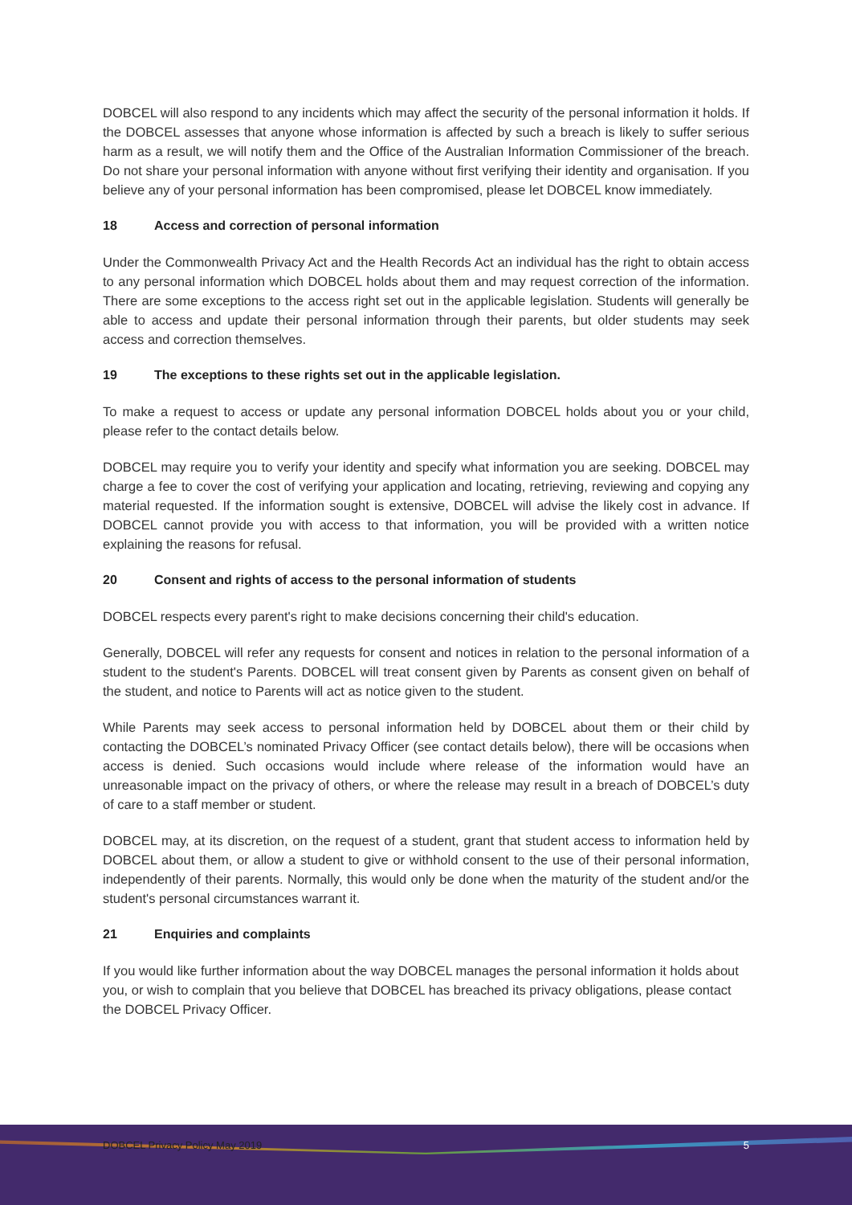DOBCEL will also respond to any incidents which may affect the security of the personal information it holds. If the DOBCEL assesses that anyone whose information is affected by such a breach is likely to suffer serious harm as a result, we will notify them and the Office of the Australian Information Commissioner of the breach. Do not share your personal information with anyone without first verifying their identity and organisation. If you believe any of your personal information has been compromised, please let DOBCEL know immediately.
18 Access and correction of personal information
Under the Commonwealth Privacy Act and the Health Records Act an individual has the right to obtain access to any personal information which DOBCEL holds about them and may request correction of the information. There are some exceptions to the access right set out in the applicable legislation. Students will generally be able to access and update their personal information through their parents, but older students may seek access and correction themselves.
19 The exceptions to these rights set out in the applicable legislation.
To make a request to access or update any personal information DOBCEL holds about you or your child, please refer to the contact details below.
DOBCEL may require you to verify your identity and specify what information you are seeking. DOBCEL may charge a fee to cover the cost of verifying your application and locating, retrieving, reviewing and copying any material requested. If the information sought is extensive, DOBCEL will advise the likely cost in advance. If DOBCEL cannot provide you with access to that information, you will be provided with a written notice explaining the reasons for refusal.
20 Consent and rights of access to the personal information of students
DOBCEL respects every parent's right to make decisions concerning their child's education.
Generally, DOBCEL will refer any requests for consent and notices in relation to the personal information of a student to the student's Parents. DOBCEL will treat consent given by Parents as consent given on behalf of the student, and notice to Parents will act as notice given to the student.
While Parents may seek access to personal information held by DOBCEL about them or their child by contacting the DOBCEL’s nominated Privacy Officer (see contact details below), there will be occasions when access is denied. Such occasions would include where release of the information would have an unreasonable impact on the privacy of others, or where the release may result in a breach of DOBCEL’s duty of care to a staff member or student.
DOBCEL may, at its discretion, on the request of a student, grant that student access to information held by DOBCEL about them, or allow a student to give or withhold consent to the use of their personal information, independently of their parents. Normally, this would only be done when the maturity of the student and/or the student's personal circumstances warrant it.
21 Enquiries and complaints
If you would like further information about the way DOBCEL manages the personal information it holds about you, or wish to complain that you believe that DOBCEL has breached its privacy obligations, please contact the DOBCEL Privacy Officer.
DOBCEL Privacy Policy May 2019 5